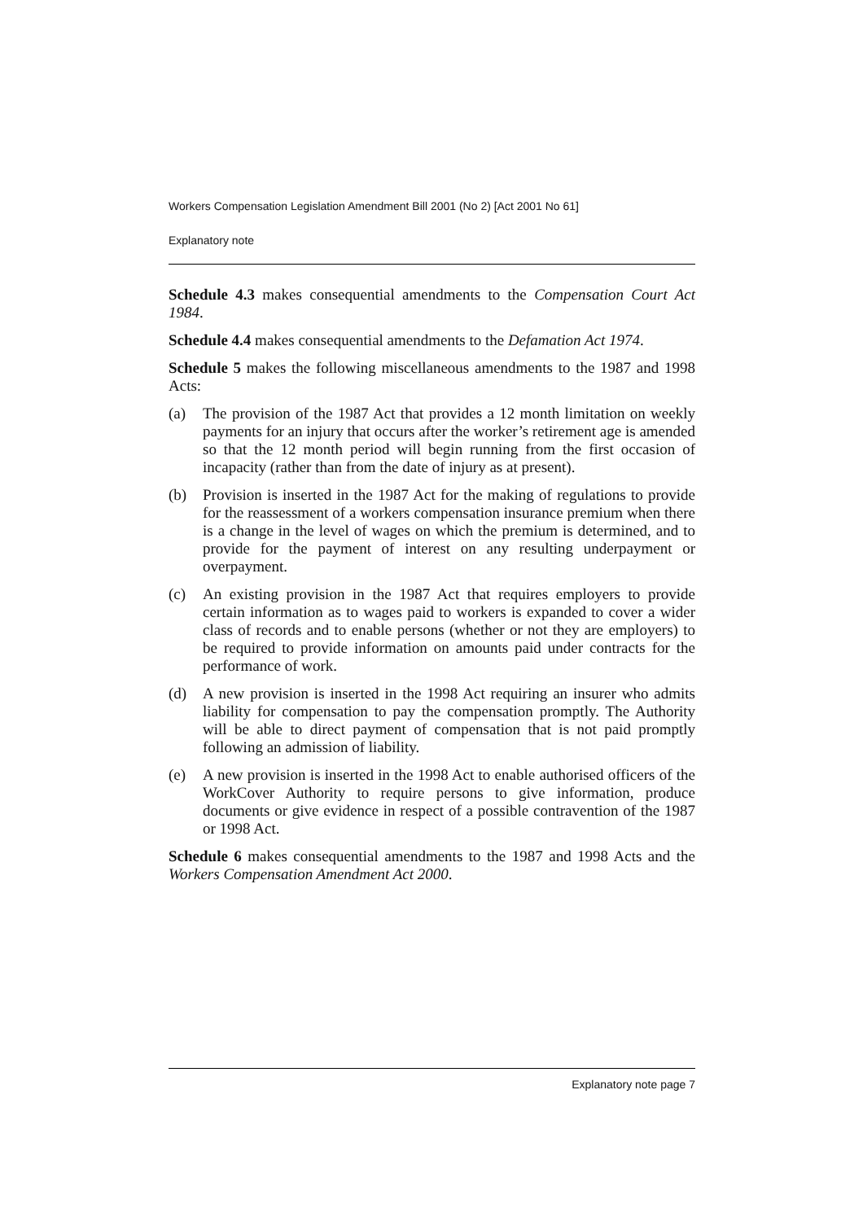Workers Compensation Legislation Amendment Bill 2001 (No 2) [Act 2001 No 61]
Explanatory note
Schedule 4.3 makes consequential amendments to the Compensation Court Act 1984.
Schedule 4.4 makes consequential amendments to the Defamation Act 1974.
Schedule 5 makes the following miscellaneous amendments to the 1987 and 1998 Acts:
(a) The provision of the 1987 Act that provides a 12 month limitation on weekly payments for an injury that occurs after the worker’s retirement age is amended so that the 12 month period will begin running from the first occasion of incapacity (rather than from the date of injury as at present).
(b) Provision is inserted in the 1987 Act for the making of regulations to provide for the reassessment of a workers compensation insurance premium when there is a change in the level of wages on which the premium is determined, and to provide for the payment of interest on any resulting underpayment or overpayment.
(c) An existing provision in the 1987 Act that requires employers to provide certain information as to wages paid to workers is expanded to cover a wider class of records and to enable persons (whether or not they are employers) to be required to provide information on amounts paid under contracts for the performance of work.
(d) A new provision is inserted in the 1998 Act requiring an insurer who admits liability for compensation to pay the compensation promptly. The Authority will be able to direct payment of compensation that is not paid promptly following an admission of liability.
(e) A new provision is inserted in the 1998 Act to enable authorised officers of the WorkCover Authority to require persons to give information, produce documents or give evidence in respect of a possible contravention of the 1987 or 1998 Act.
Schedule 6 makes consequential amendments to the 1987 and 1998 Acts and the Workers Compensation Amendment Act 2000.
Explanatory note page 7